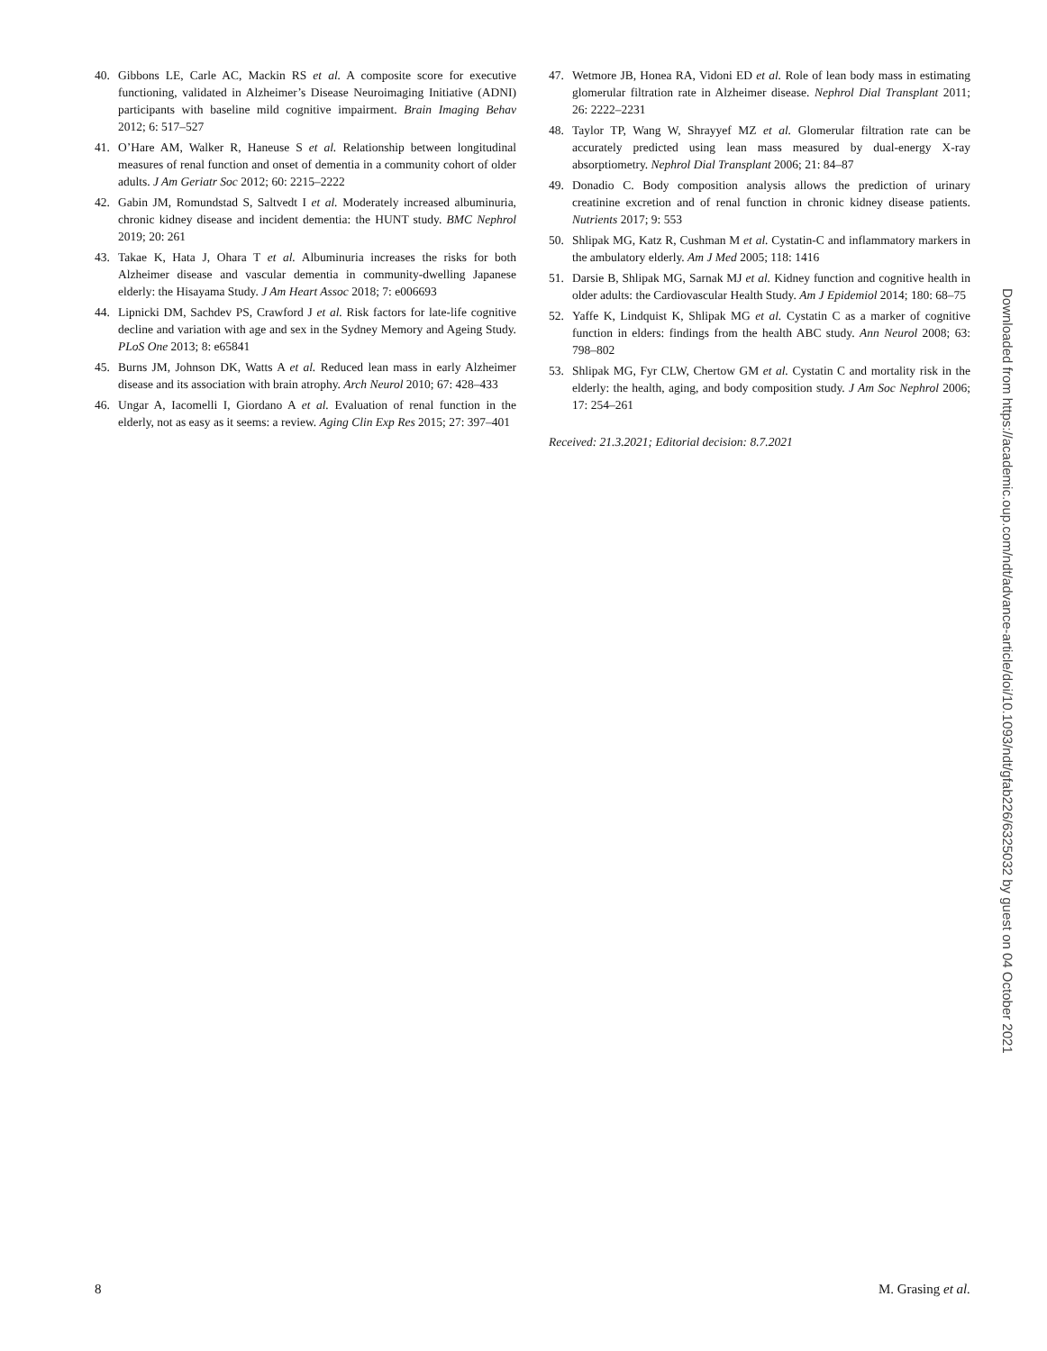40. Gibbons LE, Carle AC, Mackin RS et al. A composite score for executive functioning, validated in Alzheimer’s Disease Neuroimaging Initiative (ADNI) participants with baseline mild cognitive impairment. Brain Imaging Behav 2012; 6: 517–527
41. O’Hare AM, Walker R, Haneuse S et al. Relationship between longitudinal measures of renal function and onset of dementia in a community cohort of older adults. J Am Geriatr Soc 2012; 60: 2215–2222
42. Gabin JM, Romundstad S, Saltvedt I et al. Moderately increased albuminuria, chronic kidney disease and incident dementia: the HUNT study. BMC Nephrol 2019; 20: 261
43. Takae K, Hata J, Ohara T et al. Albuminuria increases the risks for both Alzheimer disease and vascular dementia in community-dwelling Japanese elderly: the Hisayama Study. J Am Heart Assoc 2018; 7: e006693
44. Lipnicki DM, Sachdev PS, Crawford J et al. Risk factors for late-life cognitive decline and variation with age and sex in the Sydney Memory and Ageing Study. PLoS One 2013; 8: e65841
45. Burns JM, Johnson DK, Watts A et al. Reduced lean mass in early Alzheimer disease and its association with brain atrophy. Arch Neurol 2010; 67: 428–433
46. Ungar A, Iacomelli I, Giordano A et al. Evaluation of renal function in the elderly, not as easy as it seems: a review. Aging Clin Exp Res 2015; 27: 397–401
47. Wetmore JB, Honea RA, Vidoni ED et al. Role of lean body mass in estimating glomerular filtration rate in Alzheimer disease. Nephrol Dial Transplant 2011; 26: 2222–2231
48. Taylor TP, Wang W, Shrayyef MZ et al. Glomerular filtration rate can be accurately predicted using lean mass measured by dual-energy X-ray absorptiometry. Nephrol Dial Transplant 2006; 21: 84–87
49. Donadio C. Body composition analysis allows the prediction of urinary creatinine excretion and of renal function in chronic kidney disease patients. Nutrients 2017; 9: 553
50. Shlipak MG, Katz R, Cushman M et al. Cystatin-C and inflammatory markers in the ambulatory elderly. Am J Med 2005; 118: 1416
51. Darsie B, Shlipak MG, Sarnak MJ et al. Kidney function and cognitive health in older adults: the Cardiovascular Health Study. Am J Epidemiol 2014; 180: 68–75
52. Yaffe K, Lindquist K, Shlipak MG et al. Cystatin C as a marker of cognitive function in elders: findings from the health ABC study. Ann Neurol 2008; 63: 798–802
53. Shlipak MG, Fyr CLW, Chertow GM et al. Cystatin C and mortality risk in the elderly: the health, aging, and body composition study. J Am Soc Nephrol 2006; 17: 254–261
Received: 21.3.2021; Editorial decision: 8.7.2021
Downloaded from https://academic.oup.com/ndt/advance-article/doi/10.1093/ndt/gfab226/6325032 by guest on 04 October 2021
8 M. Grasing et al.